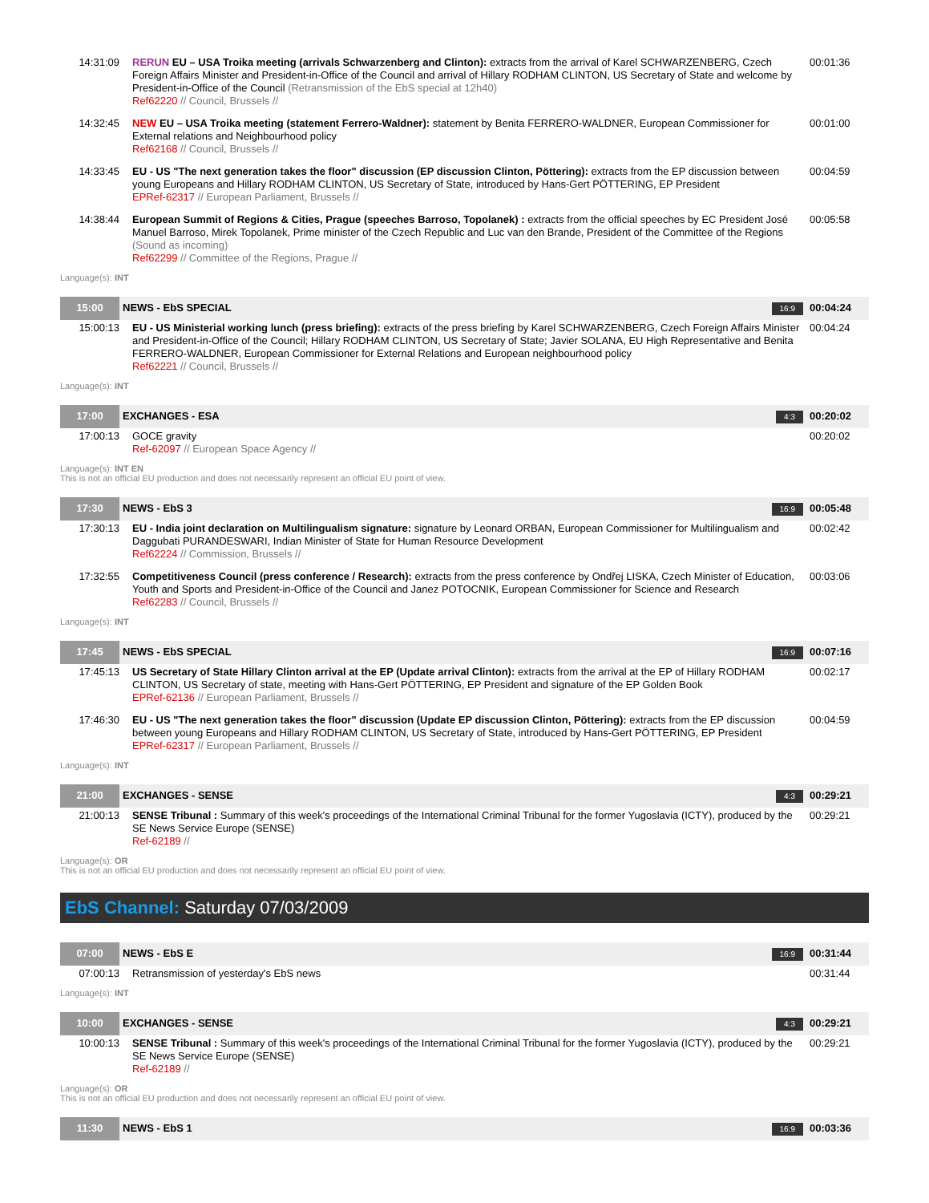| 14:31:09 | RERUN EU – USA Troika meeting (arrivals Schwarzenberg and Clinton): extracts from the arrival of Karel SCHWARZENBERG, Czech Foreign Affairs Minister and President-in-Office of the Council and arrival of Hillary RODHAM CLINTON, US Secretary of State and welcome by President-in-Office of the Council (Retransmission of the EbS special at 12h40) Ref62220 // Council, Brussels // | 00:01:36 |
| 14:32:45 | NEW EU – USA Troika meeting (statement Ferrero-Waldner): statement by Benita FERRERO-WALDNER, European Commissioner for External relations and Neighbourhood policy Ref62168 // Council, Brussels // | 00:01:00 |
| 14:33:45 | EU - US "The next generation takes the floor" discussion (EP discussion Clinton, Pöttering): extracts from the EP discussion between young Europeans and Hillary RODHAM CLINTON, US Secretary of State, introduced by Hans-Gert PÖTTERING, EP President EPRef-62317 // European Parliament, Brussels // | 00:04:59 |
| 14:38:44 | European Summit of Regions & Cities, Prague (speeches Barroso, Topolanek) : extracts from the official speeches by EC President José Manuel Barroso, Mirek Topolanek, Prime minister of the Czech Republic and Luc van den Brande, President of the Committee of the Regions (Sound as incoming) Ref62299 // Committee of the Regions, Prague // | 00:05:58 |
Language(s): INT
| 15:00 | NEWS - EbS SPECIAL | 16:9 | 00:04:24 |
| 15:00:13 | EU - US Ministerial working lunch (press briefing): extracts of the press briefing by Karel SCHWARZENBERG, Czech Foreign Affairs Minister and President-in-Office of the Council; Hillary RODHAM CLINTON, US Secretary of State; Javier SOLANA, EU High Representative and Benita FERRERO-WALDNER, European Commissioner for External Relations and European neighbourhood policy Ref62221 // Council, Brussels // | 00:04:24 |
Language(s): INT
| 17:00 | EXCHANGES - ESA | 4:3 | 00:20:02 |
| 17:00:13 | GOCE gravity Ref-62097 // European Space Agency // | 00:20:02 |
Language(s): INT EN
This is not an official EU production and does not necessarily represent an official EU point of view.
| 17:30 | NEWS - EbS 3 | 16:9 | 00:05:48 |
| 17:30:13 | EU - India joint declaration on Multilingualism signature: signature by Leonard ORBAN, European Commissioner for Multilingualism and Daggubati PURANDESWARI, Indian Minister of State for Human Resource Development Ref62224 // Commission, Brussels // | 00:02:42 |
| 17:32:55 | Competitiveness Council (press conference / Research): extracts from the press conference by Ondřej LISKA, Czech Minister of Education, Youth and Sports and President-in-Office of the Council and Janez POTOCNIK, European Commissioner for Science and Research Ref62283 // Council, Brussels // | 00:03:06 |
Language(s): INT
| 17:45 | NEWS - EbS SPECIAL | 16:9 | 00:07:16 |
| 17:45:13 | US Secretary of State Hillary Clinton arrival at the EP (Update arrival Clinton): extracts from the arrival at the EP of Hillary RODHAM CLINTON, US Secretary of state, meeting with Hans-Gert PÖTTERING, EP President and signature of the EP Golden Book EPRef-62136 // European Parliament, Brussels // | 00:02:17 |
| 17:46:30 | EU - US "The next generation takes the floor" discussion (Update EP discussion Clinton, Pöttering): extracts from the EP discussion between young Europeans and Hillary RODHAM CLINTON, US Secretary of State, introduced by Hans-Gert PÖTTERING, EP President EPRef-62317 // European Parliament, Brussels // | 00:04:59 |
Language(s): INT
| 21:00 | EXCHANGES - SENSE | 4:3 | 00:29:21 |
| 21:00:13 | SENSE Tribunal : Summary of this week's proceedings of the International Criminal Tribunal for the former Yugoslavia (ICTY), produced by the SE News Service Europe (SENSE) Ref-62189 // | 00:29:21 |
Language(s): OR
This is not an official EU production and does not necessarily represent an official EU point of view.
EbS Channel: Saturday 07/03/2009
| 07:00 | NEWS - EbS E | 16:9 | 00:31:44 |
| 07:00:13 | Retransmission of yesterday's EbS news | 00:31:44 |
Language(s): INT
| 10:00 | EXCHANGES - SENSE | 4:3 | 00:29:21 |
| 10:00:13 | SENSE Tribunal : Summary of this week's proceedings of the International Criminal Tribunal for the former Yugoslavia (ICTY), produced by the SE News Service Europe (SENSE) Ref-62189 // | 00:29:21 |
Language(s): OR
This is not an official EU production and does not necessarily represent an official EU point of view.
| 11:30 | NEWS - EbS 1 | 16:9 | 00:03:36 |